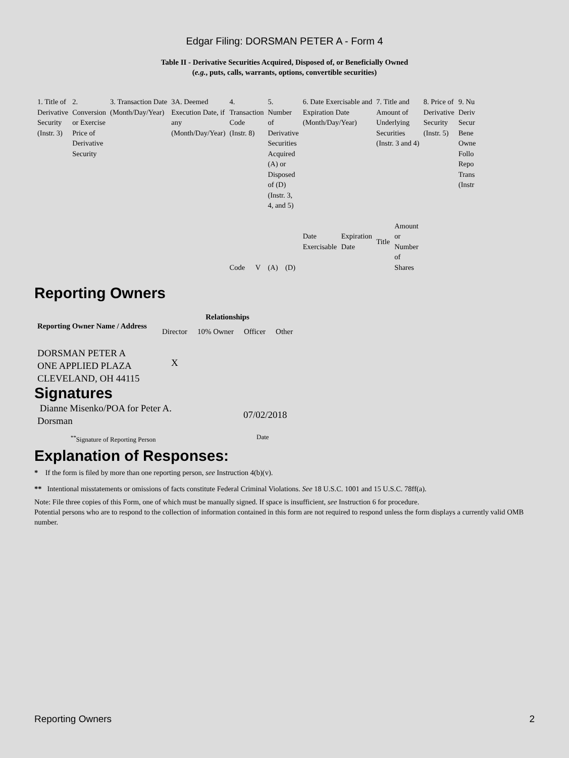Edgar Filing: DORSMAN PETER A - Form 4
Table II - Derivative Securities Acquired, Disposed of, or Beneficially Owned
(e.g., puts, calls, warrants, options, convertible securities)
| 1. Title of Derivative Security (Instr. 3) | 2. Conversion or Exercise Price of Derivative Security | 3. Transaction Date (Month/Day/Year) | 3A. Deemed Execution Date, if any (Month/Day/Year) | 4. Transaction Code (Instr. 8) | | 5. Number of Derivative Securities Acquired (A) or Disposed of (D) (Instr. 3, 4, and 5) | | 6. Date Exercisable and Expiration Date (Month/Day/Year) | | 7. Title and Amount of Underlying Securities (Instr. 3 and 4) | | 8. Price of Derivative Security (Instr. 5) | 9. Nu Deriv Secur Bene Owne Follo Repo Trans (Instr |
| | | | | Code | V | (A) | (D) | Date Exercisable | Expiration Date | Title | Amount or Number of Shares | | |
Reporting Owners
| Reporting Owner Name / Address | Relationships | | | |
| --- | --- | --- | --- | --- |
| | Director | 10% Owner | Officer | Other |
| DORSMAN PETER A ONE APPLIED PLAZA CLEVELAND, OH 44115 | X | | | |
Signatures
| Dianne Misenko/POA for Peter A. Dorsman | 07/02/2018 |
| <sup>**</sup> Signature of Reporting Person | Date |
Explanation of Responses:
* If the form is filed by more than one reporting person, see Instruction 4(b)(v).
** Intentional misstatements or omissions of facts constitute Federal Criminal Violations. See 18 U.S.C. 1001 and 15 U.S.C. 78ff(a).
Note: File three copies of this Form, one of which must be manually signed. If space is insufficient, see Instruction 6 for procedure.
Potential persons who are to respond to the collection of information contained in this form are not required to respond unless the form displays a currently valid OMB number.
Reporting Owners 2